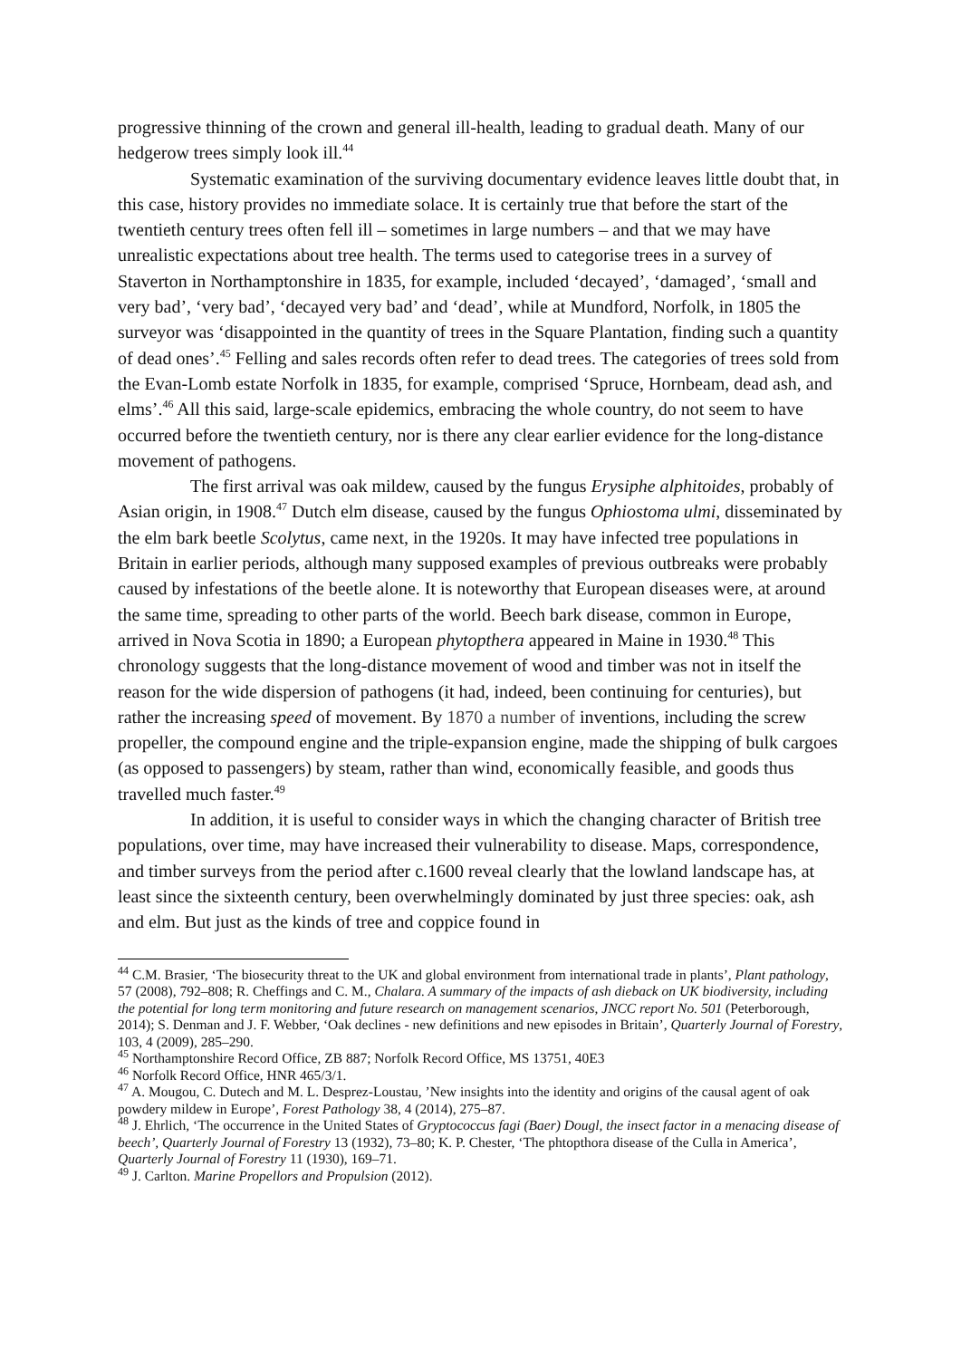progressive thinning of the crown and general ill-health, leading to gradual death. Many of our hedgerow trees simply look ill.<sup>44</sup>
Systematic examination of the surviving documentary evidence leaves little doubt that, in this case, history provides no immediate solace. It is certainly true that before the start of the twentieth century trees often fell ill – sometimes in large numbers – and that we may have unrealistic expectations about tree health. The terms used to categorise trees in a survey of Staverton in Northamptonshire in 1835, for example, included ‘decayed’, ‘damaged’, ‘small and very bad’, ‘very bad’, ‘decayed very bad’ and ‘dead’, while at Mundford, Norfolk, in 1805 the surveyor was ‘disappointed in the quantity of trees in the Square Plantation, finding such a quantity of dead ones’.<sup>45</sup> Felling and sales records often refer to dead trees. The categories of trees sold from the Evan-Lomb estate Norfolk in 1835, for example, comprised ‘Spruce, Hornbeam, dead ash, and elms’.<sup>46</sup> All this said, large-scale epidemics, embracing the whole country, do not seem to have occurred before the twentieth century, nor is there any clear earlier evidence for the long-distance movement of pathogens.
The first arrival was oak mildew, caused by the fungus Erysiphe alphitoides, probably of Asian origin, in 1908.<sup>47</sup> Dutch elm disease, caused by the fungus Ophiostoma ulmi, disseminated by the elm bark beetle Scolytus, came next, in the 1920s. It may have infected tree populations in Britain in earlier periods, although many supposed examples of previous outbreaks were probably caused by infestations of the beetle alone. It is noteworthy that European diseases were, at around the same time, spreading to other parts of the world. Beech bark disease, common in Europe, arrived in Nova Scotia in 1890; a European phytopthera appeared in Maine in 1930.<sup>48</sup> This chronology suggests that the long-distance movement of wood and timber was not in itself the reason for the wide dispersion of pathogens (it had, indeed, been continuing for centuries), but rather the increasing speed of movement. By 1870 a number of inventions, including the screw propeller, the compound engine and the triple-expansion engine, made the shipping of bulk cargoes (as opposed to passengers) by steam, rather than wind, economically feasible, and goods thus travelled much faster.<sup>49</sup>
In addition, it is useful to consider ways in which the changing character of British tree populations, over time, may have increased their vulnerability to disease. Maps, correspondence, and timber surveys from the period after c.1600 reveal clearly that the lowland landscape has, at least since the sixteenth century, been overwhelmingly dominated by just three species: oak, ash and elm. But just as the kinds of tree and coppice found in
<sup>44</sup> C.M. Brasier, ‘The biosecurity threat to the UK and global environment from international trade in plants’, Plant pathology, 57 (2008), 792–808; R. Cheffings and C. M., Chalara. A summary of the impacts of ash dieback on UK biodiversity, including the potential for long term monitoring and future research on management scenarios, JNCC report No. 501 (Peterborough, 2014); S. Denman and J. F. Webber, ‘Oak declines - new definitions and new episodes in Britain’, Quarterly Journal of Forestry, 103, 4 (2009), 285–290.
<sup>45</sup> Northamptonshire Record Office, ZB 887; Norfolk Record Office, MS 13751, 40E3
<sup>46</sup> Norfolk Record Office, HNR 465/3/1.
<sup>47</sup> A. Mougou, C. Dutech and M. L. Desprez-Loustau, ’New insights into the identity and origins of the causal agent of oak powdery mildew in Europe’, Forest Pathology 38, 4 (2014), 275–87.
<sup>48</sup> J. Ehrlich, ‘The occurrence in the United States of Gryptococcus fagi (Baer) Dougl, the insect factor in a menacing disease of beech’, Quarterly Journal of Forestry 13 (1932), 73–80; K. P. Chester, ‘The phtopthora disease of the Culla in America’, Quarterly Journal of Forestry 11 (1930), 169–71.
<sup>49</sup> J. Carlton. Marine Propellors and Propulsion (2012).